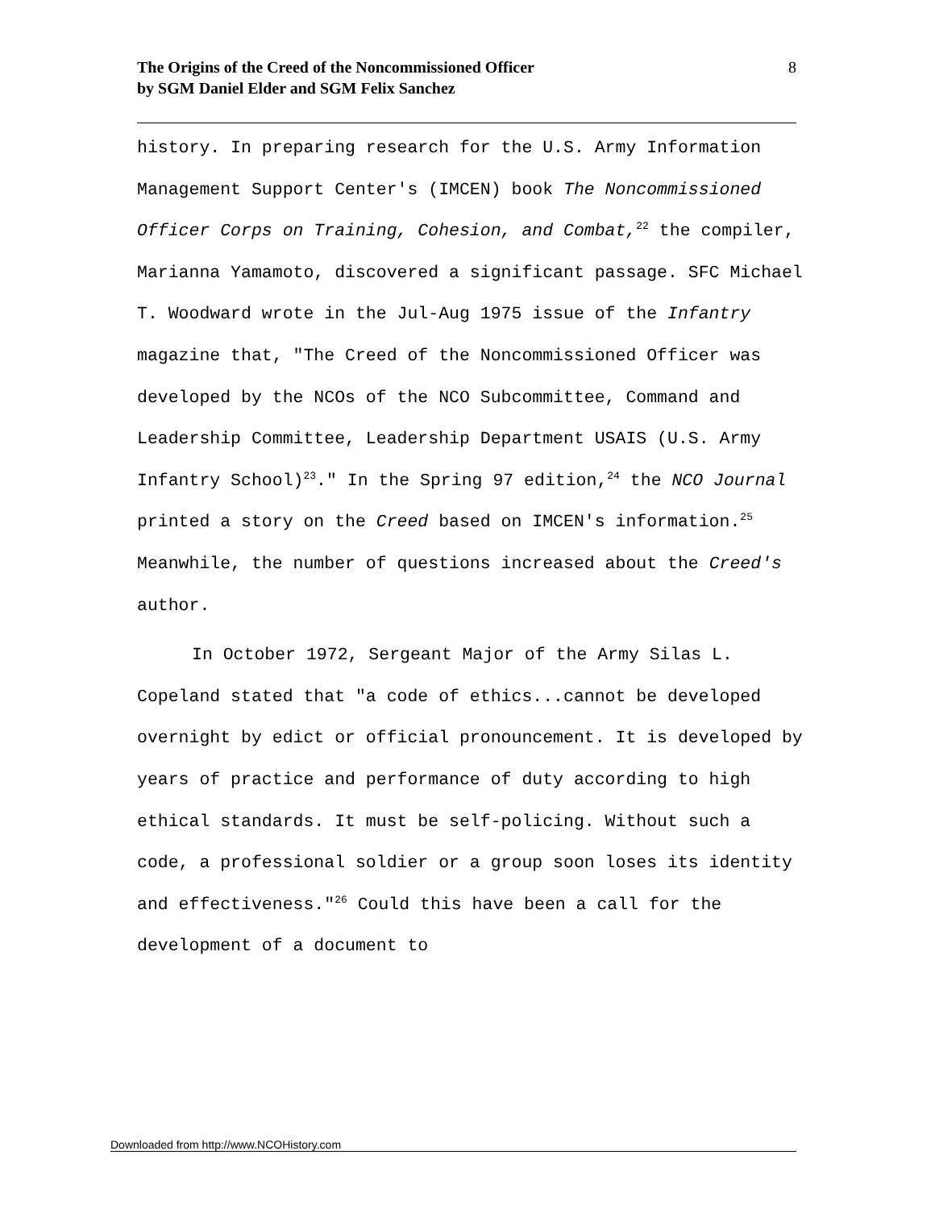8 The Origins of the Creed of the Noncommissioned Officer
by SGM Daniel Elder and SGM Felix Sanchez
history. In preparing research for the U.S. Army Information Management Support Center's (IMCEN) book The Noncommissioned Officer Corps on Training, Cohesion, and Combat,<sup>22</sup> the compiler, Marianna Yamamoto, discovered a significant passage. SFC Michael T. Woodward wrote in the Jul-Aug 1975 issue of the Infantry magazine that, "The Creed of the Noncommissioned Officer was developed by the NCOs of the NCO Subcommittee, Command and Leadership Committee, Leadership Department USAIS (U.S. Army Infantry School)<sup>23</sup>." In the Spring 97 edition,<sup>24</sup> the NCO Journal printed a story on the Creed based on IMCEN's information.<sup>25</sup> Meanwhile, the number of questions increased about the Creed's author.
In October 1972, Sergeant Major of the Army Silas L. Copeland stated that "a code of ethics...cannot be developed overnight by edict or official pronouncement. It is developed by years of practice and performance of duty according to high ethical standards. It must be self-policing. Without such a code, a professional soldier or a group soon loses its identity and effectiveness."<sup>26</sup> Could this have been a call for the development of a document to
Downloaded from http://www.NCOHistory.com